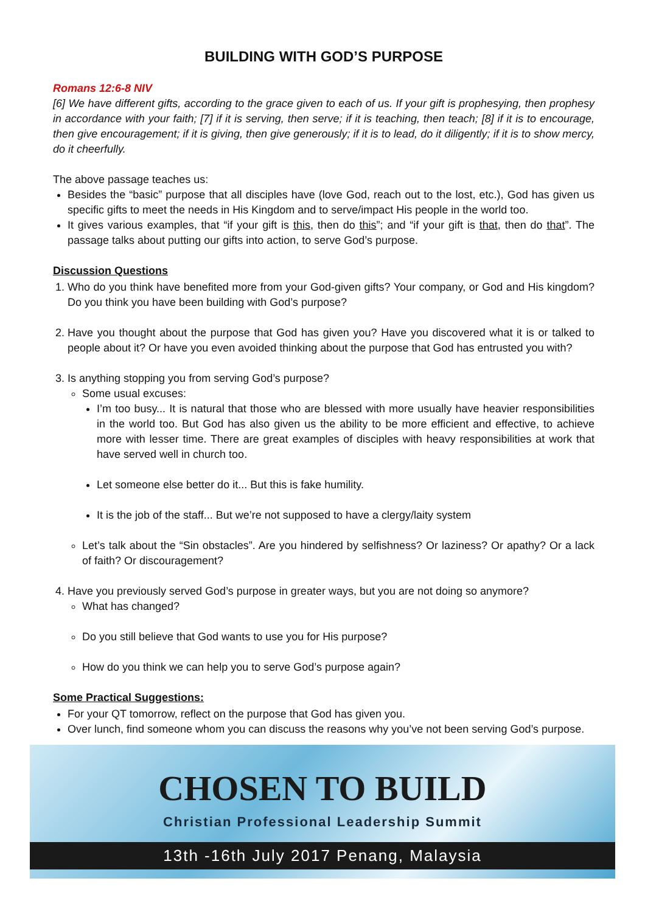BUILDING WITH GOD’S PURPOSE
Romans 12:6-8 NIV
[6] We have different gifts, according to the grace given to each of us. If your gift is prophesying, then prophesy in accordance with your faith; [7] if it is serving, then serve; if it is teaching, then teach; [8] if it is to encourage, then give encouragement; if it is giving, then give generously; if it is to lead, do it diligently; if it is to show mercy, do it cheerfully.
The above passage teaches us:
Besides the “basic” purpose that all disciples have (love God, reach out to the lost, etc.), God has given us specific gifts to meet the needs in His Kingdom and to serve/impact His people in the world too.
It gives various examples, that “if your gift is this, then do this”; and “if your gift is that, then do that”. The passage talks about putting our gifts into action, to serve God’s purpose.
Discussion Questions
1. Who do you think have benefited more from your God-given gifts? Your company, or God and His kingdom? Do you think you have been building with God’s purpose?
2. Have you thought about the purpose that God has given you? Have you discovered what it is or talked to people about it? Or have you even avoided thinking about the purpose that God has entrusted you with?
3. Is anything stopping you from serving God’s purpose?
Some usual excuses:
I’m too busy... It is natural that those who are blessed with more usually have heavier responsibilities in the world too. But God has also given us the ability to be more efficient and effective, to achieve more with lesser time. There are great examples of disciples with heavy responsibilities at work that have served well in church too.
Let someone else better do it... But this is fake humility.
It is the job of the staff... But we’re not supposed to have a clergy/laity system
Let’s talk about the “Sin obstacles”. Are you hindered by selfishness? Or laziness? Or apathy? Or a lack of faith? Or discouragement?
4. Have you previously served God’s purpose in greater ways, but you are not doing so anymore?
What has changed?
Do you still believe that God wants to use you for His purpose?
How do you think we can help you to serve God’s purpose again?
Some Practical Suggestions:
For your QT tomorrow, reflect on the purpose that God has given you.
Over lunch, find someone whom you can discuss the reasons why you’ve not been serving God’s purpose.
CHOSEN TO BUILD
Christian Professional Leadership Summit
13th -16th July 2017 Penang, Malaysia